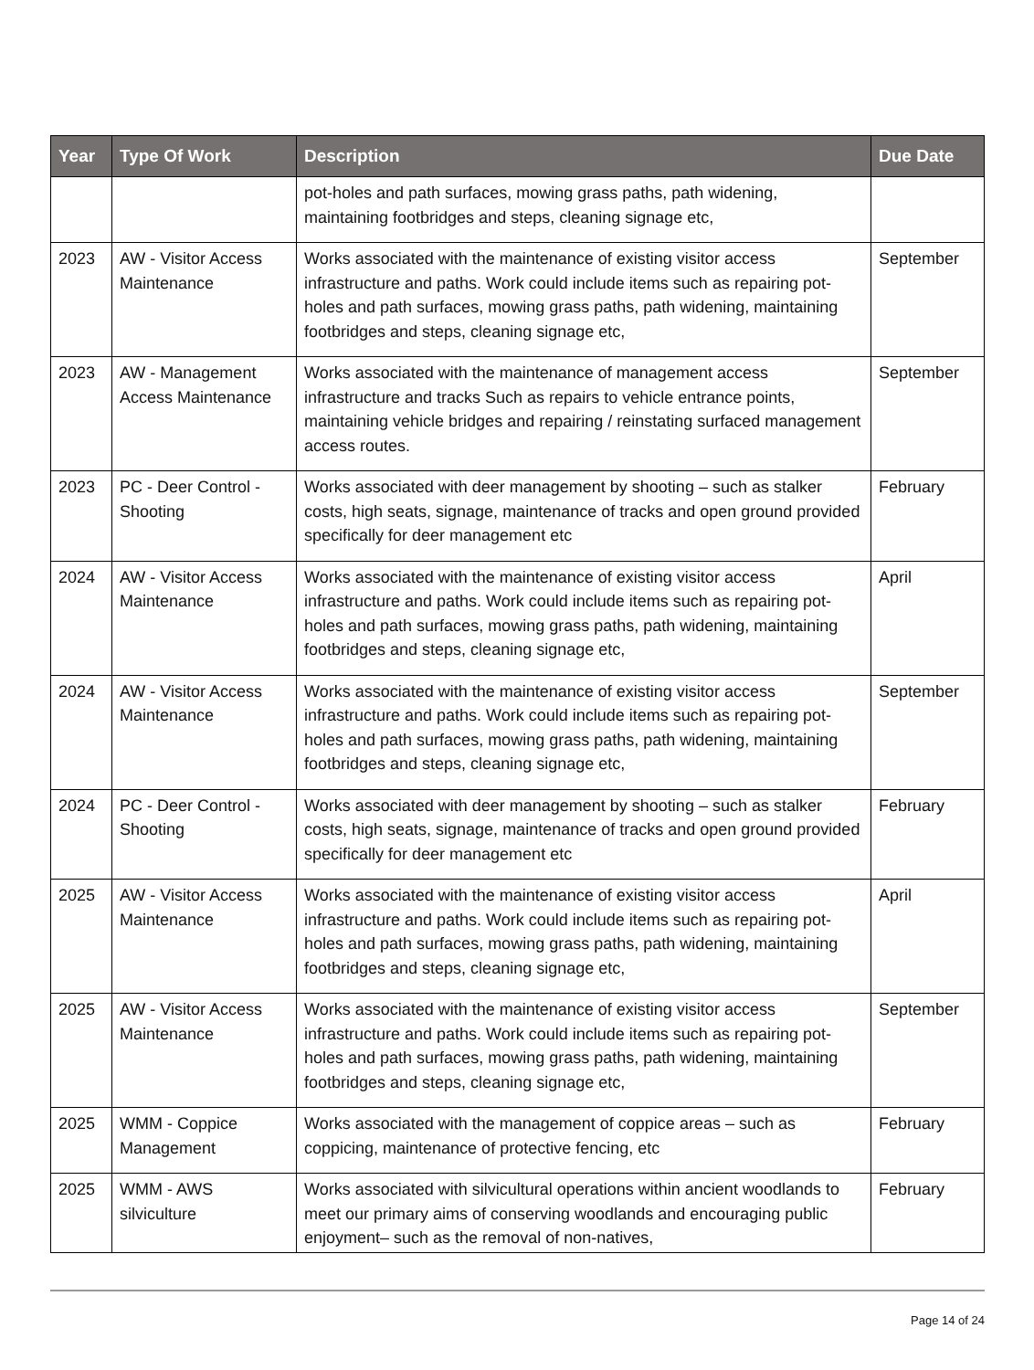| Year | Type Of Work | Description | Due Date |
| --- | --- | --- | --- |
| | | pot-holes and path surfaces, mowing grass paths, path widening, maintaining footbridges and steps, cleaning signage etc, | |
| 2023 | AW - Visitor Access Maintenance | Works associated with the maintenance of existing visitor access infrastructure and paths. Work could include items such as repairing pot-holes and path surfaces, mowing grass paths, path widening, maintaining footbridges and steps, cleaning signage etc, | September |
| 2023 | AW - Management Access Maintenance | Works associated with the maintenance of management access infrastructure and tracks Such as repairs to vehicle entrance points, maintaining vehicle bridges and repairing / reinstating surfaced management access routes. | September |
| 2023 | PC - Deer Control - Shooting | Works associated with deer management by shooting – such as stalker costs, high seats, signage, maintenance of tracks and open ground provided specifically for deer management etc | February |
| 2024 | AW - Visitor Access Maintenance | Works associated with the maintenance of existing visitor access infrastructure and paths. Work could include items such as repairing pot-holes and path surfaces, mowing grass paths, path widening, maintaining footbridges and steps, cleaning signage etc, | April |
| 2024 | AW - Visitor Access Maintenance | Works associated with the maintenance of existing visitor access infrastructure and paths. Work could include items such as repairing pot-holes and path surfaces, mowing grass paths, path widening, maintaining footbridges and steps, cleaning signage etc, | September |
| 2024 | PC - Deer Control - Shooting | Works associated with deer management by shooting – such as stalker costs, high seats, signage, maintenance of tracks and open ground provided specifically for deer management etc | February |
| 2025 | AW - Visitor Access Maintenance | Works associated with the maintenance of existing visitor access infrastructure and paths. Work could include items such as repairing pot-holes and path surfaces, mowing grass paths, path widening, maintaining footbridges and steps, cleaning signage etc, | April |
| 2025 | AW - Visitor Access Maintenance | Works associated with the maintenance of existing visitor access infrastructure and paths. Work could include items such as repairing pot-holes and path surfaces, mowing grass paths, path widening, maintaining footbridges and steps, cleaning signage etc, | September |
| 2025 | WMM - Coppice Management | Works associated with the management of coppice areas – such as coppicing, maintenance of protective fencing, etc | February |
| 2025 | WMM - AWS silviculture | Works associated with silvicultural operations within ancient woodlands to meet our primary aims of conserving woodlands and encouraging public enjoyment– such as the removal of non-natives, | February |
Page 14 of 24